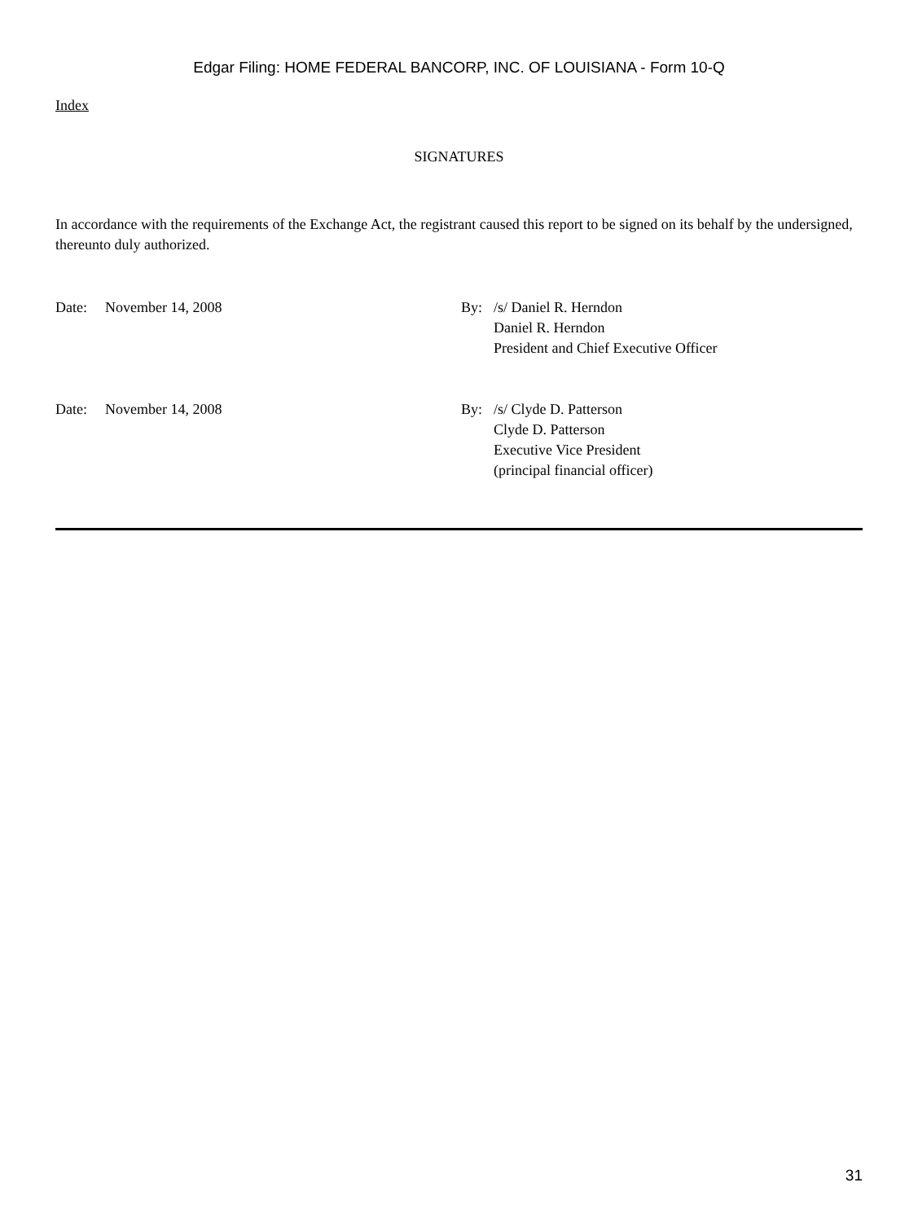Edgar Filing: HOME FEDERAL BANCORP, INC. OF LOUISIANA - Form 10-Q
Index
SIGNATURES
In accordance with the requirements of the Exchange Act, the registrant caused this report to be signed on its behalf by the undersigned, thereunto duly authorized.
| Date: | November 14, 2008 | By: | /s/ Daniel R. Herndon Daniel R. Herndon President and Chief Executive Officer |
| Date: | November 14, 2008 | By: | /s/ Clyde D. Patterson Clyde D. Patterson Executive Vice President (principal financial officer) |
31